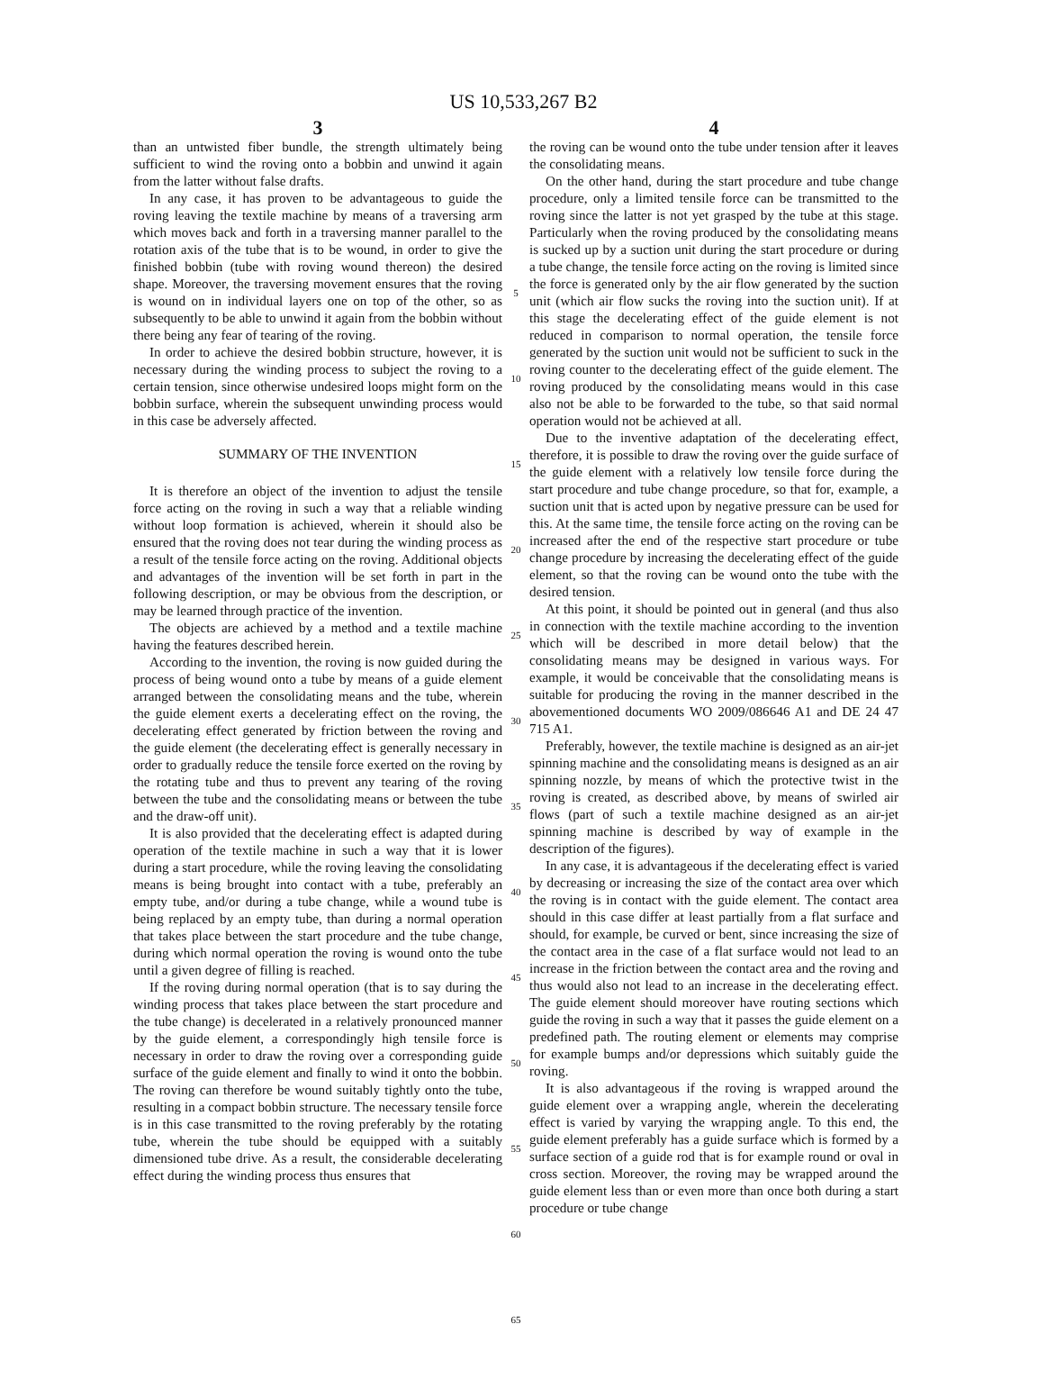US 10,533,267 B2
3
than an untwisted fiber bundle, the strength ultimately being sufficient to wind the roving onto a bobbin and unwind it again from the latter without false drafts.
In any case, it has proven to be advantageous to guide the roving leaving the textile machine by means of a traversing arm which moves back and forth in a traversing manner parallel to the rotation axis of the tube that is to be wound, in order to give the finished bobbin (tube with roving wound thereon) the desired shape. Moreover, the traversing movement ensures that the roving is wound on in individual layers one on top of the other, so as subsequently to be able to unwind it again from the bobbin without there being any fear of tearing of the roving.
In order to achieve the desired bobbin structure, however, it is necessary during the winding process to subject the roving to a certain tension, since otherwise undesired loops might form on the bobbin surface, wherein the subsequent unwinding process would in this case be adversely affected.
SUMMARY OF THE INVENTION
It is therefore an object of the invention to adjust the tensile force acting on the roving in such a way that a reliable winding without loop formation is achieved, wherein it should also be ensured that the roving does not tear during the winding process as a result of the tensile force acting on the roving. Additional objects and advantages of the invention will be set forth in part in the following description, or may be obvious from the description, or may be learned through practice of the invention.
The objects are achieved by a method and a textile machine having the features described herein.
According to the invention, the roving is now guided during the process of being wound onto a tube by means of a guide element arranged between the consolidating means and the tube, wherein the guide element exerts a decelerating effect on the roving, the decelerating effect generated by friction between the roving and the guide element (the decelerating effect is generally necessary in order to gradually reduce the tensile force exerted on the roving by the rotating tube and thus to prevent any tearing of the roving between the tube and the consolidating means or between the tube and the draw-off unit).
It is also provided that the decelerating effect is adapted during operation of the textile machine in such a way that it is lower during a start procedure, while the roving leaving the consolidating means is being brought into contact with a tube, preferably an empty tube, and/or during a tube change, while a wound tube is being replaced by an empty tube, than during a normal operation that takes place between the start procedure and the tube change, during which normal operation the roving is wound onto the tube until a given degree of filling is reached.
If the roving during normal operation (that is to say during the winding process that takes place between the start procedure and the tube change) is decelerated in a relatively pronounced manner by the guide element, a correspondingly high tensile force is necessary in order to draw the roving over a corresponding guide surface of the guide element and finally to wind it onto the bobbin. The roving can therefore be wound suitably tightly onto the tube, resulting in a compact bobbin structure. The necessary tensile force is in this case transmitted to the roving preferably by the rotating tube, wherein the tube should be equipped with a suitably dimensioned tube drive. As a result, the considerable decelerating effect during the winding process thus ensures that
5
10
15
20
25
30
35
40
45
50
55
60
65
4
the roving can be wound onto the tube under tension after it leaves the consolidating means.
On the other hand, during the start procedure and tube change procedure, only a limited tensile force can be transmitted to the roving since the latter is not yet grasped by the tube at this stage. Particularly when the roving produced by the consolidating means is sucked up by a suction unit during the start procedure or during a tube change, the tensile force acting on the roving is limited since the force is generated only by the air flow generated by the suction unit (which air flow sucks the roving into the suction unit). If at this stage the decelerating effect of the guide element is not reduced in comparison to normal operation, the tensile force generated by the suction unit would not be sufficient to suck in the roving counter to the decelerating effect of the guide element. The roving produced by the consolidating means would in this case also not be able to be forwarded to the tube, so that said normal operation would not be achieved at all.
Due to the inventive adaptation of the decelerating effect, therefore, it is possible to draw the roving over the guide surface of the guide element with a relatively low tensile force during the start procedure and tube change procedure, so that for, example, a suction unit that is acted upon by negative pressure can be used for this. At the same time, the tensile force acting on the roving can be increased after the end of the respective start procedure or tube change procedure by increasing the decelerating effect of the guide element, so that the roving can be wound onto the tube with the desired tension.
At this point, it should be pointed out in general (and thus also in connection with the textile machine according to the invention which will be described in more detail below) that the consolidating means may be designed in various ways. For example, it would be conceivable that the consolidating means is suitable for producing the roving in the manner described in the abovementioned documents WO 2009/086646 A1 and DE 24 47 715 A1.
Preferably, however, the textile machine is designed as an air-jet spinning machine and the consolidating means is designed as an air spinning nozzle, by means of which the protective twist in the roving is created, as described above, by means of swirled air flows (part of such a textile machine designed as an air-jet spinning machine is described by way of example in the description of the figures).
In any case, it is advantageous if the decelerating effect is varied by decreasing or increasing the size of the contact area over which the roving is in contact with the guide element. The contact area should in this case differ at least partially from a flat surface and should, for example, be curved or bent, since increasing the size of the contact area in the case of a flat surface would not lead to an increase in the friction between the contact area and the roving and thus would also not lead to an increase in the decelerating effect. The guide element should moreover have routing sections which guide the roving in such a way that it passes the guide element on a predefined path. The routing element or elements may comprise for example bumps and/or depressions which suitably guide the roving.
It is also advantageous if the roving is wrapped around the guide element over a wrapping angle, wherein the decelerating effect is varied by varying the wrapping angle. To this end, the guide element preferably has a guide surface which is formed by a surface section of a guide rod that is for example round or oval in cross section. Moreover, the roving may be wrapped around the guide element less than or even more than once both during a start procedure or tube change